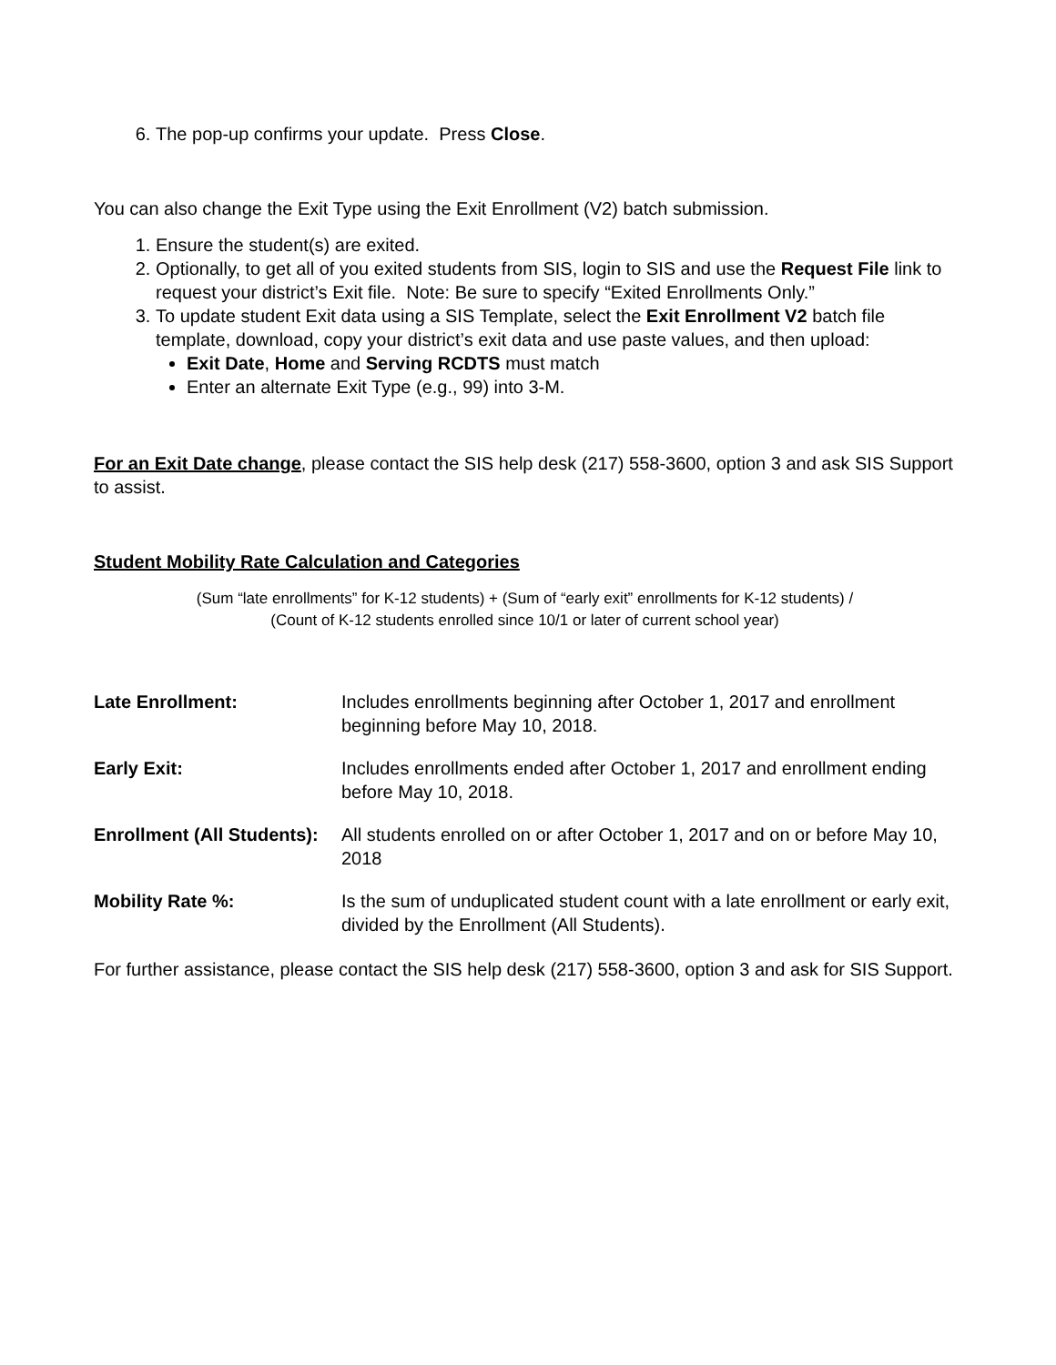6. The pop-up confirms your update. Press Close.
You can also change the Exit Type using the Exit Enrollment (V2) batch submission.
1. Ensure the student(s) are exited.
2. Optionally, to get all of you exited students from SIS, login to SIS and use the Request File link to request your district’s Exit file. Note: Be sure to specify “Exited Enrollments Only.”
3. To update student Exit data using a SIS Template, select the Exit Enrollment V2 batch file template, download, copy your district’s exit data and use paste values, and then upload:
Exit Date, Home and Serving RCDTS must match
Enter an alternate Exit Type (e.g., 99) into 3-M.
For an Exit Date change, please contact the SIS help desk (217) 558-3600, option 3 and ask SIS Support to assist.
Student Mobility Rate Calculation and Categories
(Sum “late enrollments” for K-12 students) + (Sum of “early exit” enrollments for K-12 students) /
(Count of K-12 students enrolled since 10/1 or later of current school year)
| Late Enrollment: | Includes enrollments beginning after October 1, 2017 and enrollment beginning before May 10, 2018. |
| Early Exit: | Includes enrollments ended after October 1, 2017 and enrollment ending before May 10, 2018. |
| Enrollment (All Students): | All students enrolled on or after October 1, 2017 and on or before May 10, 2018 |
| Mobility Rate %: | Is the sum of unduplicated student count with a late enrollment or early exit, divided by the Enrollment (All Students). |
For further assistance, please contact the SIS help desk (217) 558-3600, option 3 and ask for SIS Support.